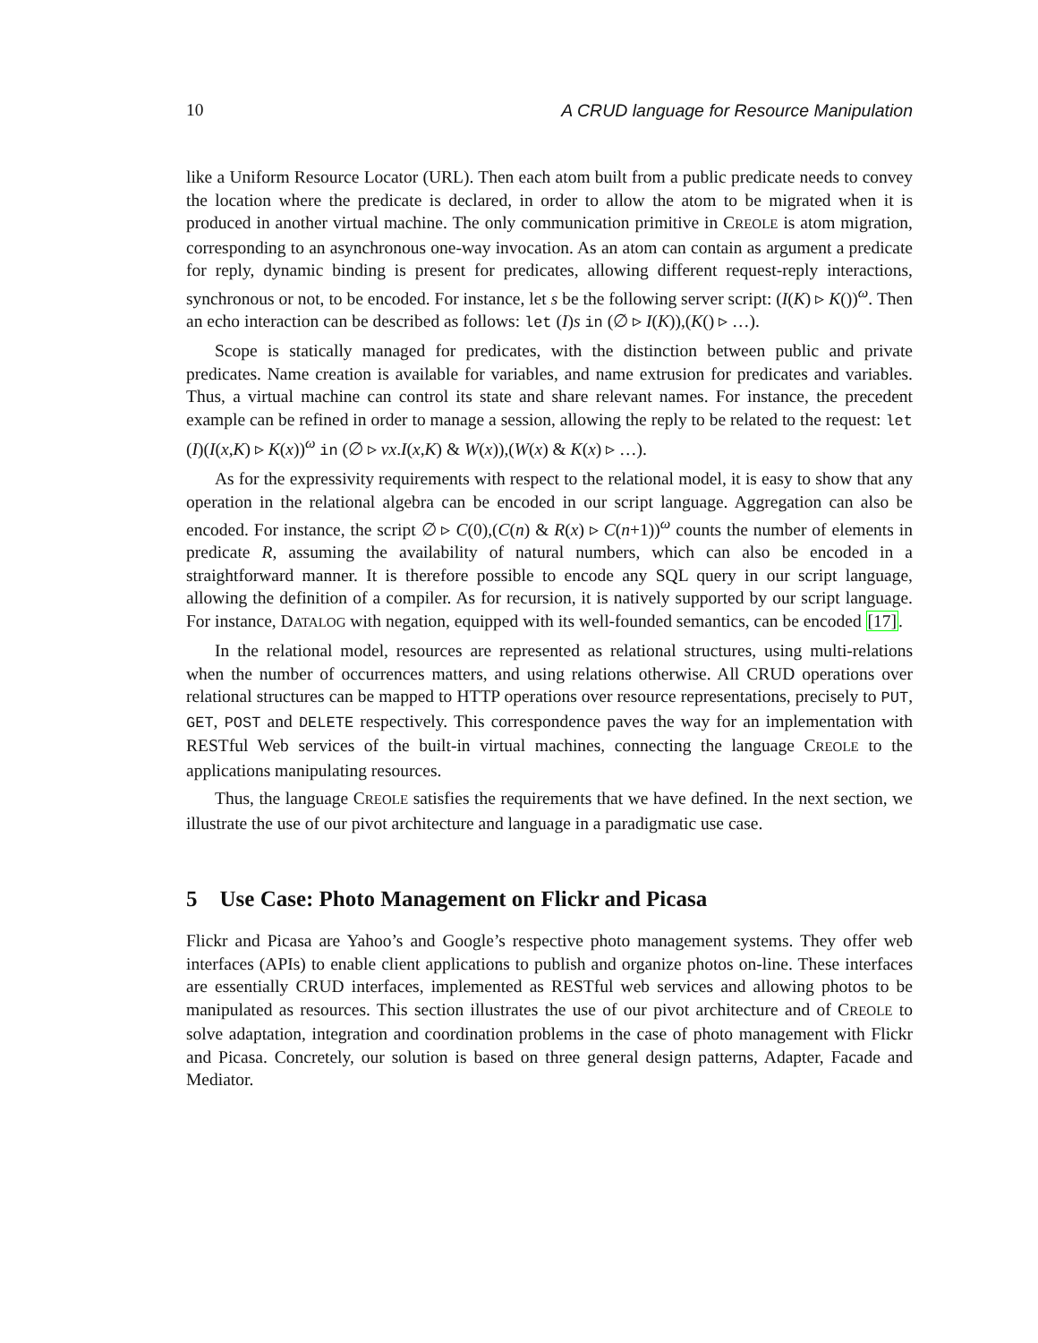10 A CRUD language for Resource Manipulation
like a Uniform Resource Locator (URL). Then each atom built from a public predicate needs to convey the location where the predicate is declared, in order to allow the atom to be migrated when it is produced in another virtual machine. The only communication primitive in CREOLE is atom migration, corresponding to an asynchronous one-way invocation. As an atom can contain as argument a predicate for reply, dynamic binding is present for predicates, allowing different request-reply interactions, synchronous or not, to be encoded. For instance, let s be the following server script: (I(K) ▹ K())<sup>ω</sup>. Then an echo interaction can be described as follows: let (I)s in (∅ ▹ I(K)),(K() ▹ …).
Scope is statically managed for predicates, with the distinction between public and private predicates. Name creation is available for variables, and name extrusion for predicates and variables. Thus, a virtual machine can control its state and share relevant names. For instance, the precedent example can be refined in order to manage a session, allowing the reply to be related to the request: let (I)(I(x,K) ▹ K(x))<sup>ω</sup> in (∅ ▹ νx.I(x,K) & W(x)),(W(x) & K(x) ▹ …).
As for the expressivity requirements with respect to the relational model, it is easy to show that any operation in the relational algebra can be encoded in our script language. Aggregation can also be encoded. For instance, the script ∅ ▹ C(0),(C(n) & R(x) ▹ C(n+1))<sup>ω</sup> counts the number of elements in predicate R, assuming the availability of natural numbers, which can also be encoded in a straightforward manner. It is therefore possible to encode any SQL query in our script language, allowing the definition of a compiler. As for recursion, it is natively supported by our script language. For instance, DATALOG with negation, equipped with its well-founded semantics, can be encoded [17].
In the relational model, resources are represented as relational structures, using multi-relations when the number of occurrences matters, and using relations otherwise. All CRUD operations over relational structures can be mapped to HTTP operations over resource representations, precisely to PUT, GET, POST and DELETE respectively. This correspondence paves the way for an implementation with RESTful Web services of the built-in virtual machines, connecting the language CREOLE to the applications manipulating resources.
Thus, the language CREOLE satisfies the requirements that we have defined. In the next section, we illustrate the use of our pivot architecture and language in a paradigmatic use case.
5 Use Case: Photo Management on Flickr and Picasa
Flickr and Picasa are Yahoo’s and Google’s respective photo management systems. They offer web interfaces (APIs) to enable client applications to publish and organize photos on-line. These interfaces are essentially CRUD interfaces, implemented as RESTful web services and allowing photos to be manipulated as resources. This section illustrates the use of our pivot architecture and of CREOLE to solve adaptation, integration and coordination problems in the case of photo management with Flickr and Picasa. Concretely, our solution is based on three general design patterns, Adapter, Facade and Mediator.